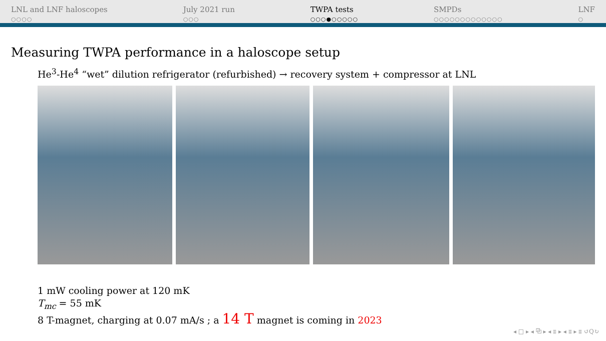LNL and LNF haloscopes
○○○○
July 2021 run
○○○
TWPA tests
○○○●○○○○○
SMPDs
○○○○○○○○○○○○○
LNF
○
Measuring TWPA performance in a haloscope setup
He<sup>3</sup>-He<sup>4</sup> “wet” dilution refrigerator (refurbished) → recovery system + compressor at LNL
1 mW cooling power at 120 mK
T<sub>mc</sub> = 55 mK
8 T-magnet, charging at 0.07 mA/s ; a 14 T magnet is coming in 2023
◂ □ ▸ ◂ ⧉ ▸ ◂ ≣ ▸ ◂ ≣ ▸ ≣ ↺Q↻